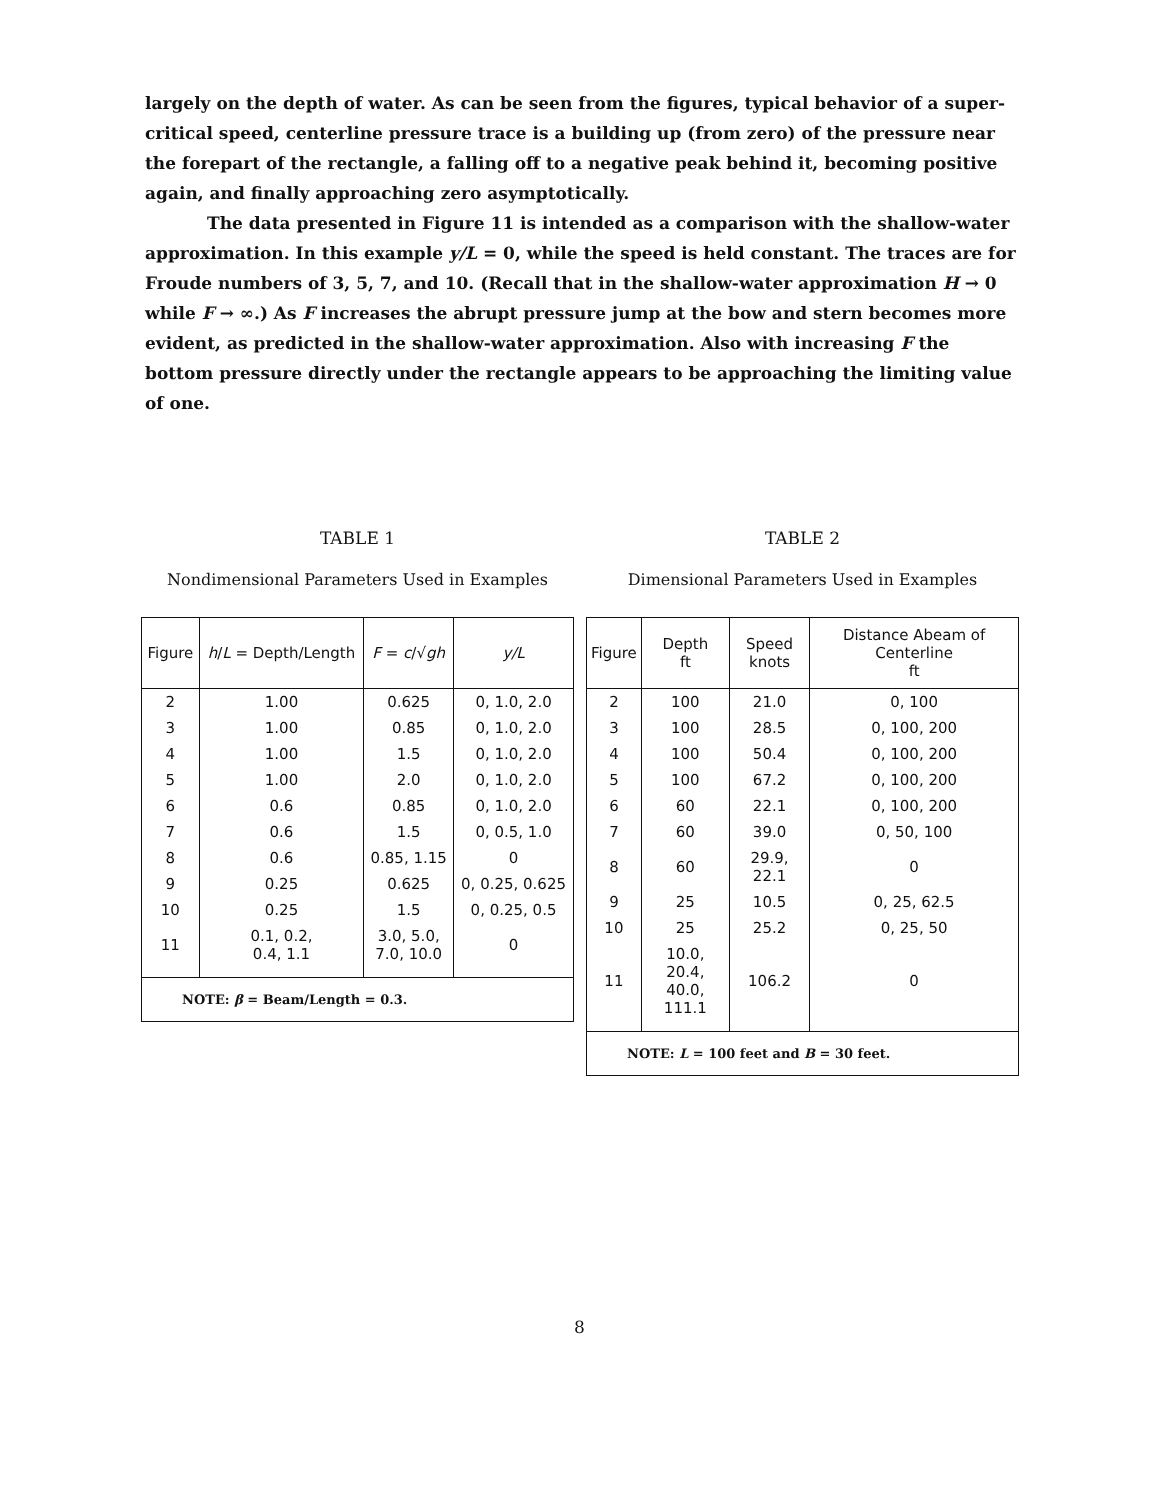largely on the depth of water. As can be seen from the figures, typical behavior of a super-critical speed, centerline pressure trace is a building up (from zero) of the pressure near the forepart of the rectangle, a falling off to a negative peak behind it, becoming positive again, and finally approaching zero asymptotically.
The data presented in Figure 11 is intended as a comparison with the shallow-water approximation. In this example y/L = 0, while the speed is held constant. The traces are for Froude numbers of 3, 5, 7, and 10. (Recall that in the shallow-water approximation H → 0 while F → ∞.) As F increases the abrupt pressure jump at the bow and stern becomes more evident, as predicted in the shallow-water approximation. Also with increasing F the bottom pressure directly under the rectangle appears to be approaching the limiting value of one.
TABLE 1
Nondimensional Parameters Used in Examples
| Figure | h / L = Depth/Length | F = c /√ gh | y/L |
| --- | --- | --- | --- |
| 2 | 1.00 | 0.625 | 0, 1.0, 2.0 |
| 3 | 1.00 | 0.85 | 0, 1.0, 2.0 |
| 4 | 1.00 | 1.5 | 0, 1.0, 2.0 |
| 5 | 1.00 | 2.0 | 0, 1.0, 2.0 |
| 6 | 0.6 | 0.85 | 0, 1.0, 2.0 |
| 7 | 0.6 | 1.5 | 0, 0.5, 1.0 |
| 8 | 0.6 | 0.85, 1.15 | 0 |
| 9 | 0.25 | 0.625 | 0, 0.25, 0.625 |
| 10 | 0.25 | 1.5 | 0, 0.25, 0.5 |
| 11 | 0.1, 0.2, 0.4, 1.1 | 3.0, 5.0, 7.0, 10.0 | 0 |
| NOTE: β = Beam/Length = 0.3. | | | |
TABLE 2
Dimensional Parameters Used in Examples
| Figure | Depth ft | Speed knots | Distance Abeam of Centerline ft |
| --- | --- | --- | --- |
| 2 | 100 | 21.0 | 0, 100 |
| 3 | 100 | 28.5 | 0, 100, 200 |
| 4 | 100 | 50.4 | 0, 100, 200 |
| 5 | 100 | 67.2 | 0, 100, 200 |
| 6 | 60 | 22.1 | 0, 100, 200 |
| 7 | 60 | 39.0 | 0, 50, 100 |
| 8 | 60 | 29.9, 22.1 | 0 |
| 9 | 25 | 10.5 | 0, 25, 62.5 |
| 10 | 25 | 25.2 | 0, 25, 50 |
| 11 | 10.0, 20.4, 40.0, 111.1 | 106.2 | 0 |
| NOTE: L = 100 feet and B = 30 feet. | | | |
8